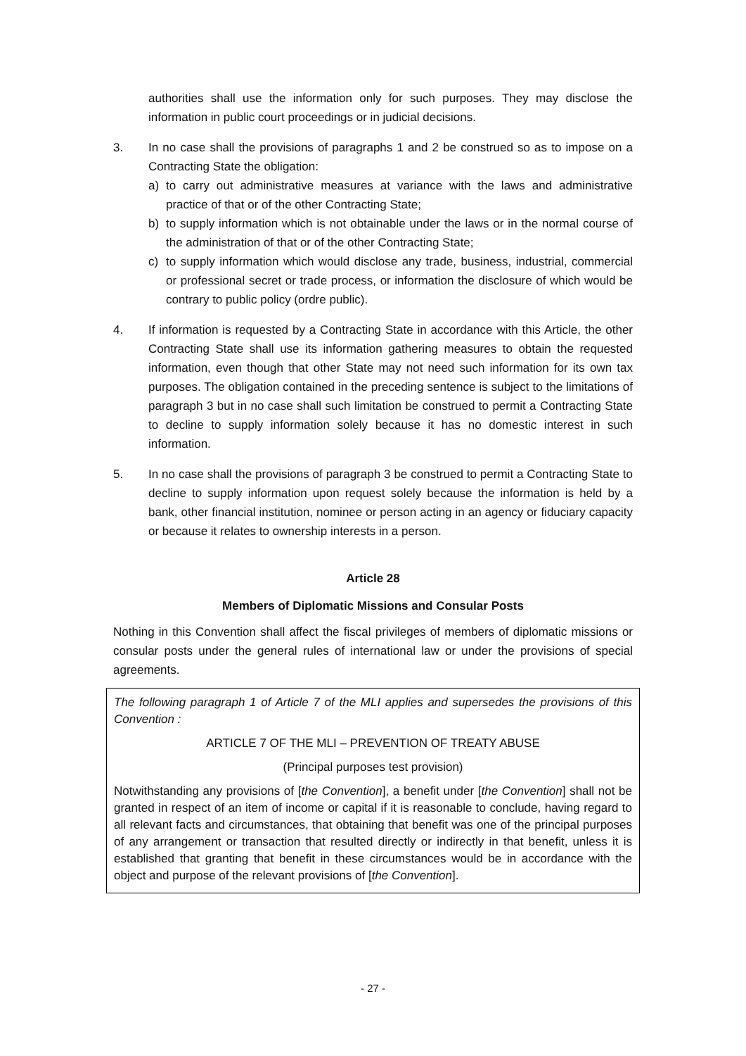authorities shall use the information only for such purposes. They may disclose the information in public court proceedings or in judicial decisions.
3. In no case shall the provisions of paragraphs 1 and 2 be construed so as to impose on a Contracting State the obligation:
a) to carry out administrative measures at variance with the laws and administrative practice of that or of the other Contracting State;
b) to supply information which is not obtainable under the laws or in the normal course of the administration of that or of the other Contracting State;
c) to supply information which would disclose any trade, business, industrial, commercial or professional secret or trade process, or information the disclosure of which would be contrary to public policy (ordre public).
4. If information is requested by a Contracting State in accordance with this Article, the other Contracting State shall use its information gathering measures to obtain the requested information, even though that other State may not need such information for its own tax purposes. The obligation contained in the preceding sentence is subject to the limitations of paragraph 3 but in no case shall such limitation be construed to permit a Contracting State to decline to supply information solely because it has no domestic interest in such information.
5. In no case shall the provisions of paragraph 3 be construed to permit a Contracting State to decline to supply information upon request solely because the information is held by a bank, other financial institution, nominee or person acting in an agency or fiduciary capacity or because it relates to ownership interests in a person.
Article 28
Members of Diplomatic Missions and Consular Posts
Nothing in this Convention shall affect the fiscal privileges of members of diplomatic missions or consular posts under the general rules of international law or under the provisions of special agreements.
The following paragraph 1 of Article 7 of the MLI applies and supersedes the provisions of this Convention :
ARTICLE 7 OF THE MLI – PREVENTION OF TREATY ABUSE
(Principal purposes test provision)
Notwithstanding any provisions of [the Convention], a benefit under [the Convention] shall not be granted in respect of an item of income or capital if it is reasonable to conclude, having regard to all relevant facts and circumstances, that obtaining that benefit was one of the principal purposes of any arrangement or transaction that resulted directly or indirectly in that benefit, unless it is established that granting that benefit in these circumstances would be in accordance with the object and purpose of the relevant provisions of [the Convention].
- 27 -